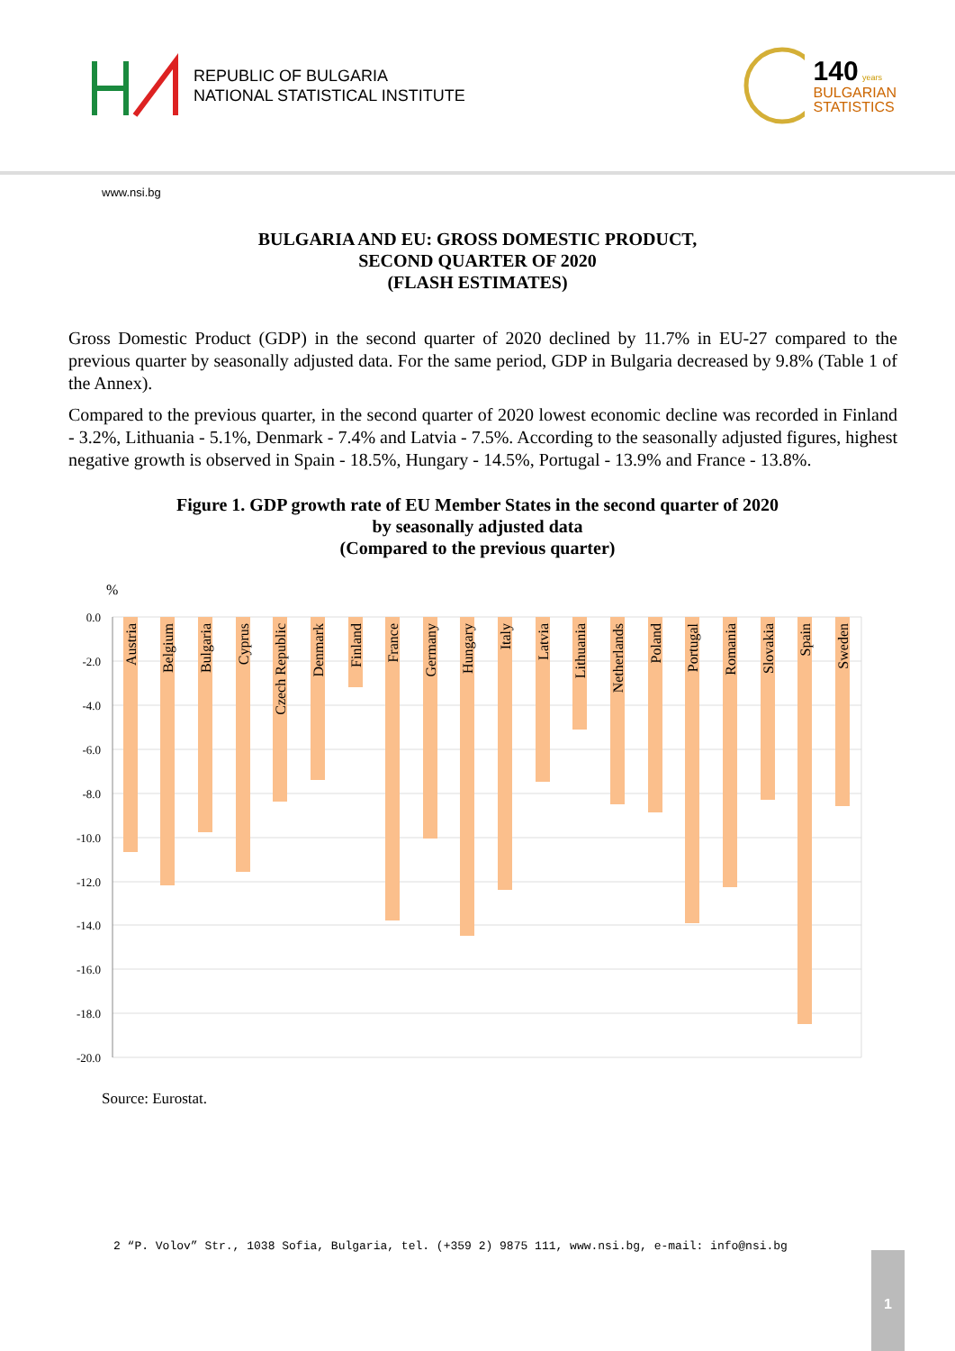REPUBLIC OF BULGARIA
NATIONAL STATISTICAL INSTITUTE
140 years
BULGARIAN
STATISTICS
www.nsi.bg
BULGARIA AND EU: GROSS DOMESTIC PRODUCT,
SECOND QUARTER OF 2020
(FLASH ESTIMATES)
Gross Domestic Product (GDP) in the second quarter of 2020 declined by 11.7% in EU-27 compared to the previous quarter by seasonally adjusted data. For the same period, GDP in Bulgaria decreased by 9.8% (Table 1 of the Annex).
Compared to the previous quarter, in the second quarter of 2020 lowest economic decline was recorded in Finland - 3.2%, Lithuania - 5.1%, Denmark - 7.4% and Latvia - 7.5%. According to the seasonally adjusted figures, highest negative growth is observed in Spain - 18.5%, Hungary - 14.5%, Portugal - 13.9% and France - 13.8%.
Figure 1. GDP growth rate of EU Member States in the second quarter of 2020
by seasonally adjusted data
(Compared to the previous quarter)
%
0.0
-2.0
-4.0
-6.0
-8.0
-10.0
-12.0
-14.0
-16.0
-18.0
-20.0
Austria
Belgium
Bulgaria
Cyprus
Czech Republic
Denmark
Finland
France
Germany
Hungary
Italy
Latvia
Lithuania
Netherlands
Poland
Portugal
Romania
Slovakia
Spain
Sweden
Source: Eurostat.
2 “P. Volov” Str., 1038 Sofia, Bulgaria, tel. (+359 2) 9875 111, www.nsi.bg, e-mail: info@nsi.bg
1